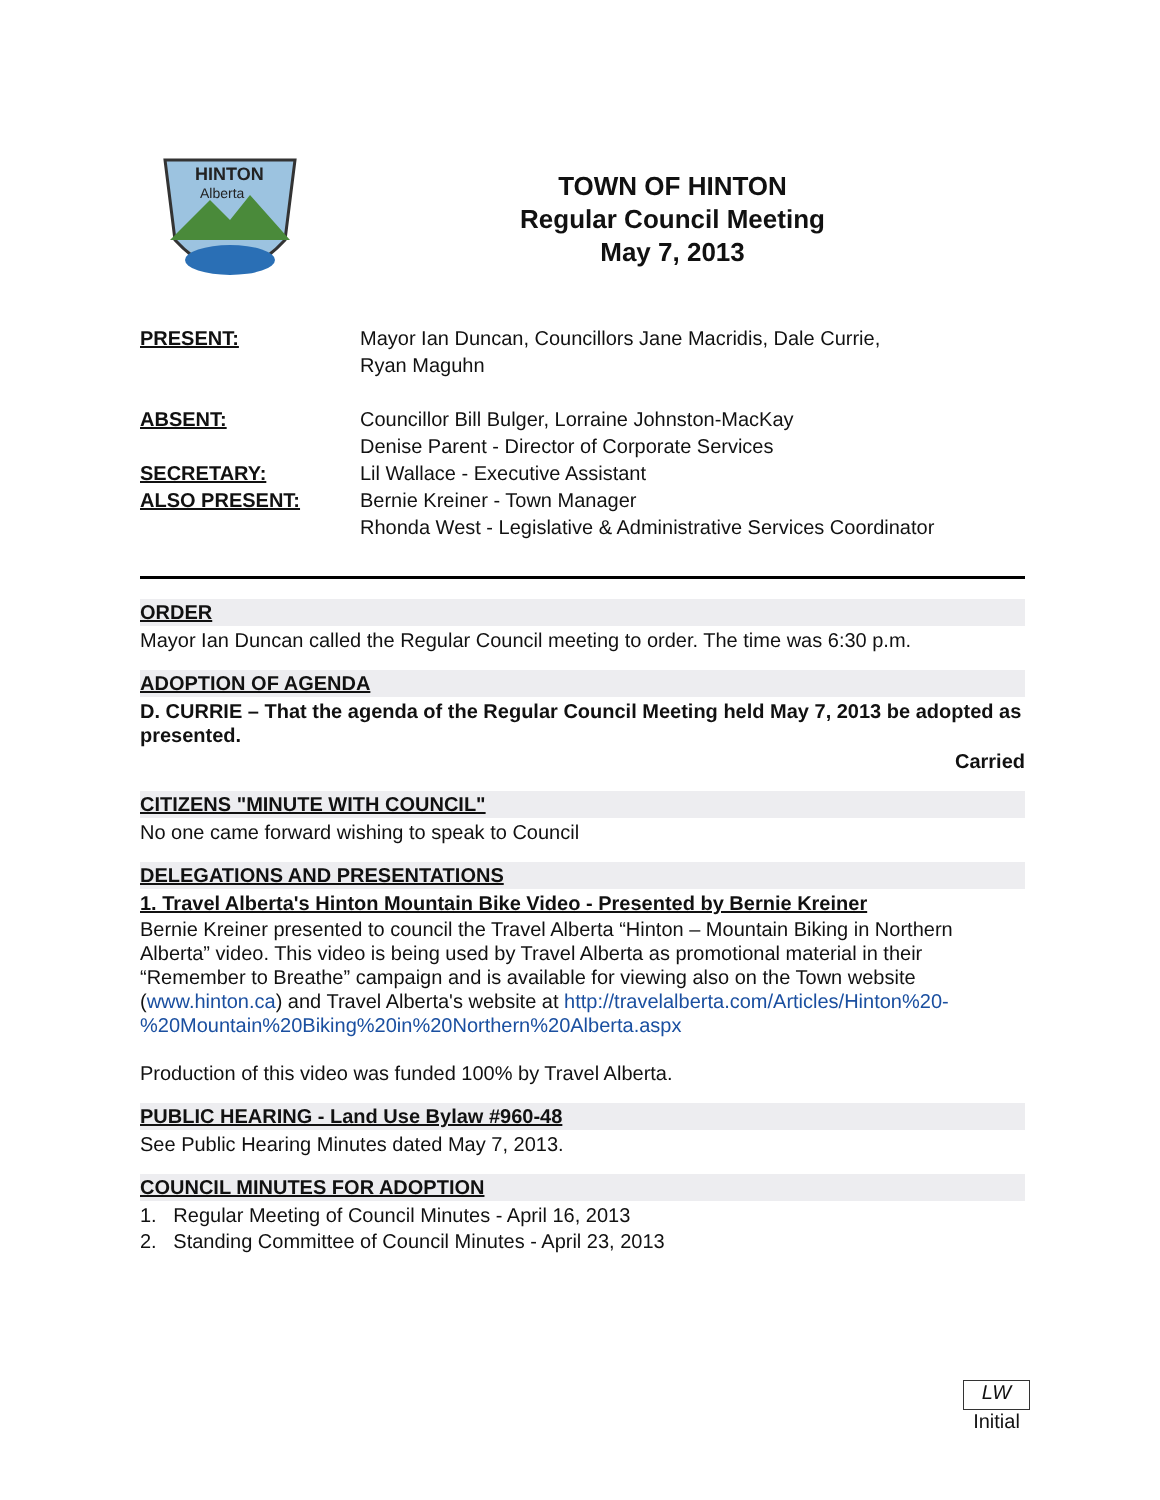HINTON
Alberta
TOWN OF HINTON
Regular Council Meeting
May 7, 2013
| PRESENT: | Mayor Ian Duncan, Councillors Jane Macridis, Dale Currie, Ryan Maguhn |
| ABSENT: | Councillor Bill Bulger, Lorraine Johnston-MacKay Denise Parent - Director of Corporate Services |
| SECRETARY: | Lil Wallace - Executive Assistant |
| ALSO PRESENT: | Bernie Kreiner - Town Manager Rhonda West - Legislative & Administrative Services Coordinator |
ORDER
Mayor Ian Duncan called the Regular Council meeting to order. The time was 6:30 p.m.
ADOPTION OF AGENDA
D. CURRIE – That the agenda of the Regular Council Meeting held May 7, 2013 be adopted as presented.
Carried
CITIZENS "MINUTE WITH COUNCIL"
No one came forward wishing to speak to Council
DELEGATIONS AND PRESENTATIONS
1. Travel Alberta's Hinton Mountain Bike Video - Presented by Bernie Kreiner
Bernie Kreiner presented to council the Travel Alberta “Hinton – Mountain Biking in Northern Alberta” video. This video is being used by Travel Alberta as promotional material in their “Remember to Breathe” campaign and is available for viewing also on the Town website (www.hinton.ca) and Travel Alberta's website at http://travelalberta.com/Articles/Hinton%20-%20Mountain%20Biking%20in%20Northern%20Alberta.aspx
Production of this video was funded 100% by Travel Alberta.
PUBLIC HEARING - Land Use Bylaw #960-48
See Public Hearing Minutes dated May 7, 2013.
COUNCIL MINUTES FOR ADOPTION
1. Regular Meeting of Council Minutes - April 16, 2013
2. Standing Committee of Council Minutes - April 23, 2013
LW
Initial